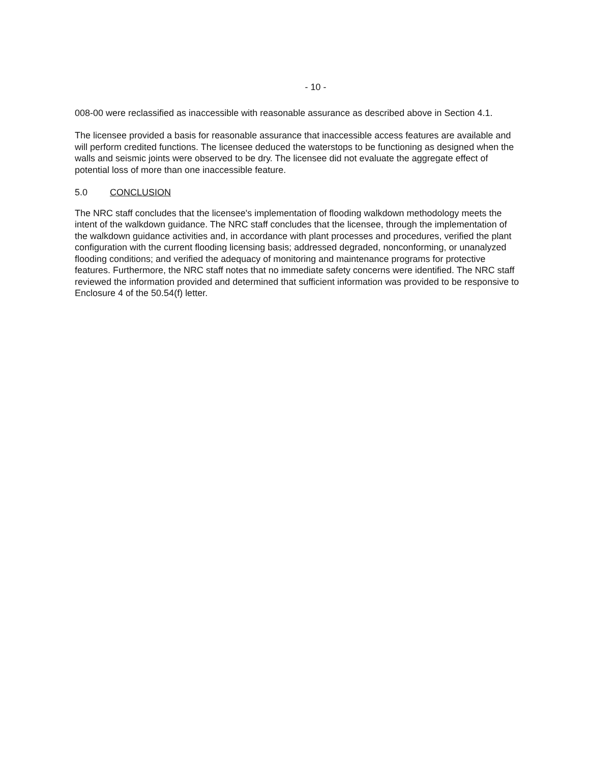- 10 -
008-00 were reclassified as inaccessible with reasonable assurance as described above in Section 4.1.
The licensee provided a basis for reasonable assurance that inaccessible access features are available and will perform credited functions. The licensee deduced the waterstops to be functioning as designed when the walls and seismic joints were observed to be dry. The licensee did not evaluate the aggregate effect of potential loss of more than one inaccessible feature.
5.0 CONCLUSION
The NRC staff concludes that the licensee's implementation of flooding walkdown methodology meets the intent of the walkdown guidance. The NRC staff concludes that the licensee, through the implementation of the walkdown guidance activities and, in accordance with plant processes and procedures, verified the plant configuration with the current flooding licensing basis; addressed degraded, nonconforming, or unanalyzed flooding conditions; and verified the adequacy of monitoring and maintenance programs for protective features. Furthermore, the NRC staff notes that no immediate safety concerns were identified. The NRC staff reviewed the information provided and determined that sufficient information was provided to be responsive to Enclosure 4 of the 50.54(f) letter.